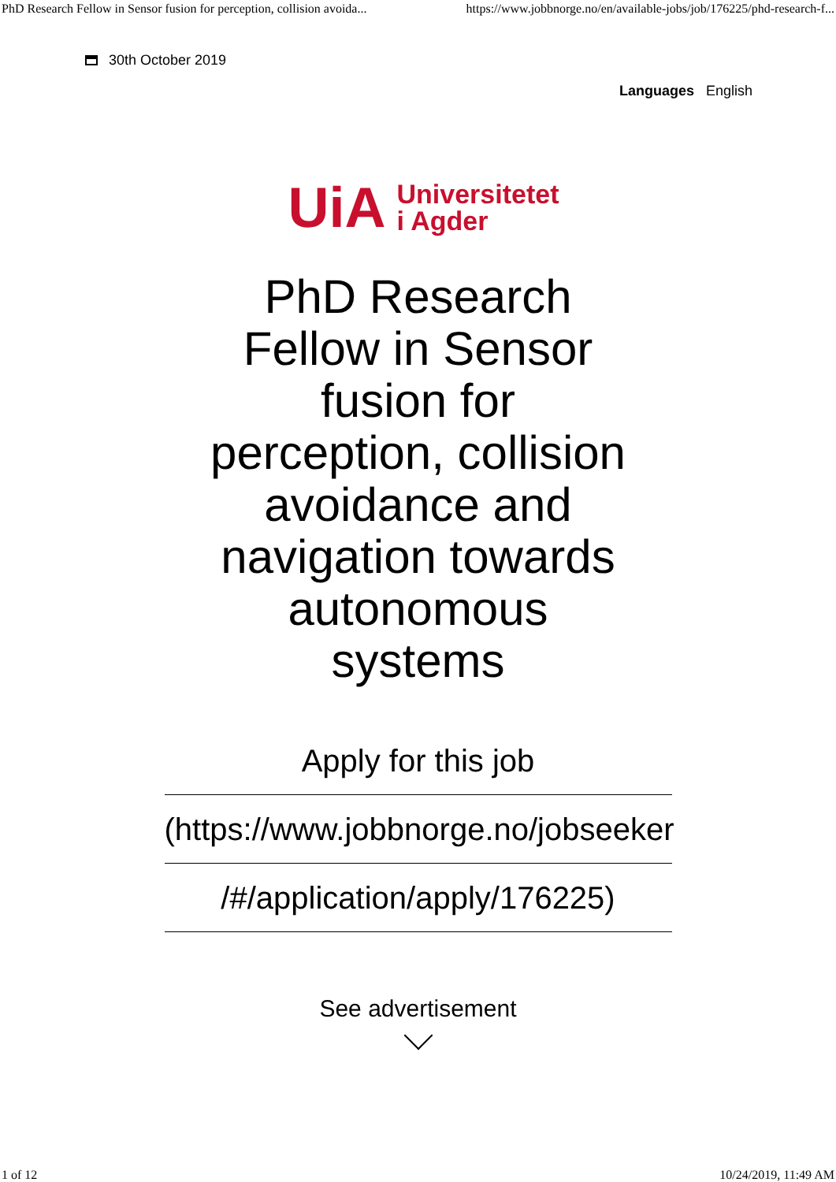PhD Research Fellow in Sensor fusion for perception, collision avoida... https://www.jobbnorge.no/en/available-jobs/job/176225/phd-research-f...
30th October 2019
Languages English
UiA Universitetet
i Agder
PhD Research Fellow in Sensor fusion for perception, collision avoidance and navigation towards autonomous systems
Apply for this job
(https://www.jobbnorge.no/jobseeker
/#/application/apply/176225)
See advertisement
1 of 12 10/24/2019, 11:49 AM